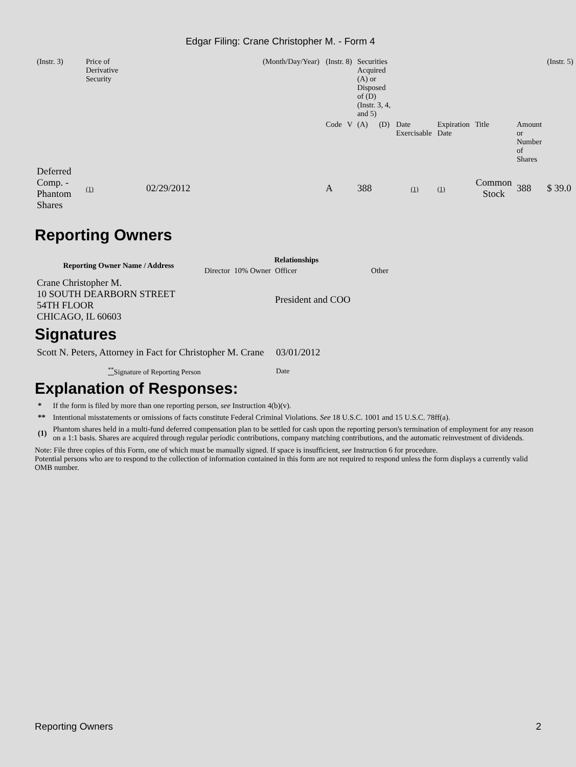Edgar Filing: Crane Christopher M. - Form 4
| (Instr. 3) | Price of Derivative Security | | (Month/Day/Year) | (Instr. 8) | | Securities Acquired (A) or Disposed of (D) (Instr. 3, 4, and 5) | | | | | | (Instr. 5) |
| | | | | Code | V | (A) | (D) | Date Exercisable | Expiration Date | Title | Amount or Number of Shares | |
| Deferred Comp. - Phantom Shares | (1) | 02/29/2012 | | A | | 388 | | (1) | (1) | Common Stock | 388 | $ 39.0 |
Reporting Owners
| Reporting Owner Name / Address | Relationships | | | |
| --- | --- | --- | --- | --- |
| | Director | 10% Owner | Officer | Other |
| Crane Christopher M. 10 SOUTH DEARBORN STREET 54TH FLOOR CHICAGO, IL 60603 | | | President and COO | |
Signatures
| Scott N. Peters, Attorney in Fact for Christopher M. Crane | 03/01/2012 |
| <sup>**</sup> Signature of Reporting Person | Date |
Explanation of Responses:
| * | If the form is filed by more than one reporting person, see Instruction 4(b)(v). |
| ** | Intentional misstatements or omissions of facts constitute Federal Criminal Violations. See 18 U.S.C. 1001 and 15 U.S.C. 78ff(a). |
| (1) | Phantom shares held in a multi-fund deferred compensation plan to be settled for cash upon the reporting person's termination of employment for any reason on a 1:1 basis. Shares are acquired through regular periodic contributions, company matching contributions, and the automatic reinvestment of dividends. |
Note: File three copies of this Form, one of which must be manually signed. If space is insufficient, see Instruction 6 for procedure.
Potential persons who are to respond to the collection of information contained in this form are not required to respond unless the form displays a currently valid OMB number.
Reporting Owners 2